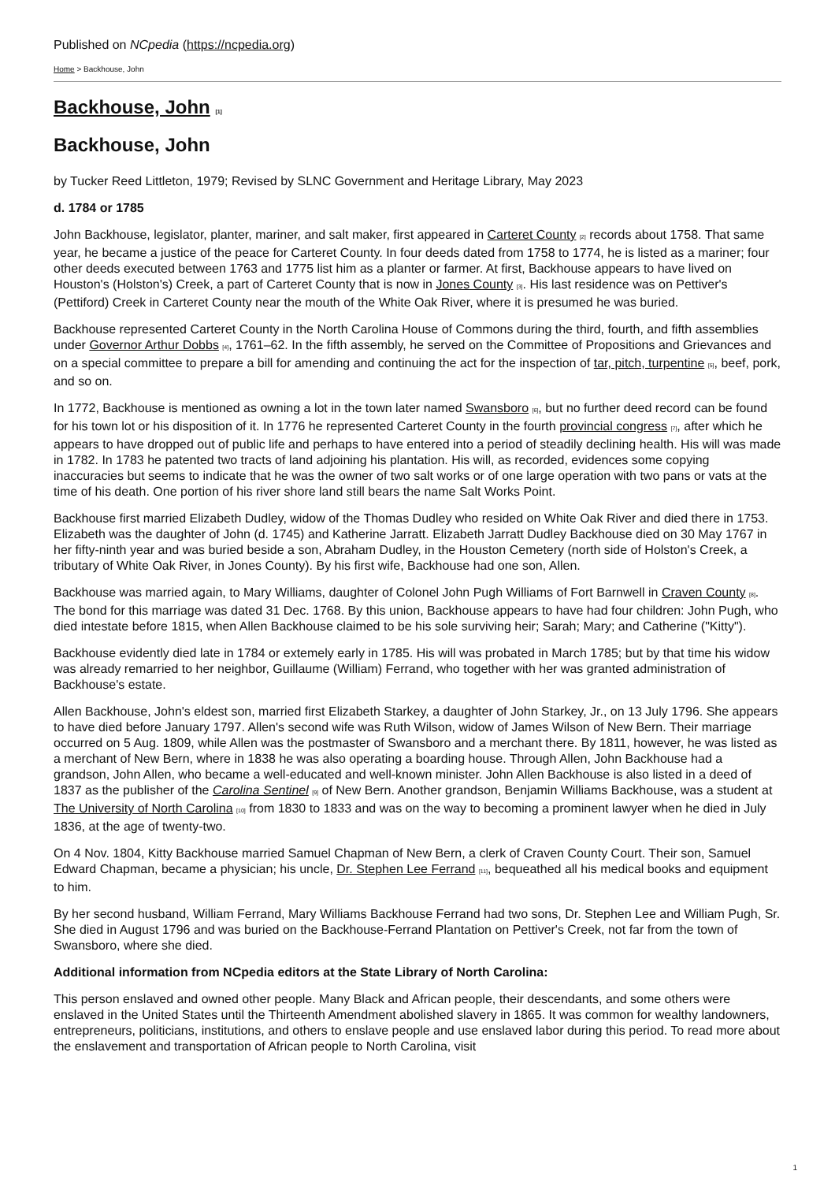Published on NCpedia (https://ncpedia.org)
Home > Backhouse, John
Backhouse, John [1]
Backhouse, John
by Tucker Reed Littleton, 1979; Revised by SLNC Government and Heritage Library, May 2023
d. 1784 or 1785
John Backhouse, legislator, planter, mariner, and salt maker, first appeared in Carteret County [2] records about 1758. That same year, he became a justice of the peace for Carteret County. In four deeds dated from 1758 to 1774, he is listed as a mariner; four other deeds executed between 1763 and 1775 list him as a planter or farmer. At first, Backhouse appears to have lived on Houston's (Holston's) Creek, a part of Carteret County that is now in Jones County [3]. His last residence was on Pettiver's (Pettiford) Creek in Carteret County near the mouth of the White Oak River, where it is presumed he was buried.
Backhouse represented Carteret County in the North Carolina House of Commons during the third, fourth, and fifth assemblies under Governor Arthur Dobbs [4], 1761–62. In the fifth assembly, he served on the Committee of Propositions and Grievances and on a special committee to prepare a bill for amending and continuing the act for the inspection of tar, pitch, turpentine [5], beef, pork, and so on.
In 1772, Backhouse is mentioned as owning a lot in the town later named Swansboro [6], but no further deed record can be found for his town lot or his disposition of it. In 1776 he represented Carteret County in the fourth provincial congress [7], after which he appears to have dropped out of public life and perhaps to have entered into a period of steadily declining health. His will was made in 1782. In 1783 he patented two tracts of land adjoining his plantation. His will, as recorded, evidences some copying inaccuracies but seems to indicate that he was the owner of two salt works or of one large operation with two pans or vats at the time of his death. One portion of his river shore land still bears the name Salt Works Point.
Backhouse first married Elizabeth Dudley, widow of the Thomas Dudley who resided on White Oak River and died there in 1753. Elizabeth was the daughter of John (d. 1745) and Katherine Jarratt. Elizabeth Jarratt Dudley Backhouse died on 30 May 1767 in her fifty-ninth year and was buried beside a son, Abraham Dudley, in the Houston Cemetery (north side of Holston's Creek, a tributary of White Oak River, in Jones County). By his first wife, Backhouse had one son, Allen.
Backhouse was married again, to Mary Williams, daughter of Colonel John Pugh Williams of Fort Barnwell in Craven County [8]. The bond for this marriage was dated 31 Dec. 1768. By this union, Backhouse appears to have had four children: John Pugh, who died intestate before 1815, when Allen Backhouse claimed to be his sole surviving heir; Sarah; Mary; and Catherine ("Kitty").
Backhouse evidently died late in 1784 or extemely early in 1785. His will was probated in March 1785; but by that time his widow was already remarried to her neighbor, Guillaume (William) Ferrand, who together with her was granted administration of Backhouse's estate.
Allen Backhouse, John's eldest son, married first Elizabeth Starkey, a daughter of John Starkey, Jr., on 13 July 1796. She appears to have died before January 1797. Allen's second wife was Ruth Wilson, widow of James Wilson of New Bern. Their marriage occurred on 5 Aug. 1809, while Allen was the postmaster of Swansboro and a merchant there. By 1811, however, he was listed as a merchant of New Bern, where in 1838 he was also operating a boarding house. Through Allen, John Backhouse had a grandson, John Allen, who became a well-educated and well-known minister. John Allen Backhouse is also listed in a deed of 1837 as the publisher of the Carolina Sentinel [9] of New Bern. Another grandson, Benjamin Williams Backhouse, was a student at The University of North Carolina [10] from 1830 to 1833 and was on the way to becoming a prominent lawyer when he died in July 1836, at the age of twenty-two.
On 4 Nov. 1804, Kitty Backhouse married Samuel Chapman of New Bern, a clerk of Craven County Court. Their son, Samuel Edward Chapman, became a physician; his uncle, Dr. Stephen Lee Ferrand [11], bequeathed all his medical books and equipment to him.
By her second husband, William Ferrand, Mary Williams Backhouse Ferrand had two sons, Dr. Stephen Lee and William Pugh, Sr. She died in August 1796 and was buried on the Backhouse-Ferrand Plantation on Pettiver's Creek, not far from the town of Swansboro, where she died.
Additional information from NCpedia editors at the State Library of North Carolina:
This person enslaved and owned other people. Many Black and African people, their descendants, and some others were enslaved in the United States until the Thirteenth Amendment abolished slavery in 1865. It was common for wealthy landowners, entrepreneurs, politicians, institutions, and others to enslave people and use enslaved labor during this period. To read more about the enslavement and transportation of African people to North Carolina, visit
1